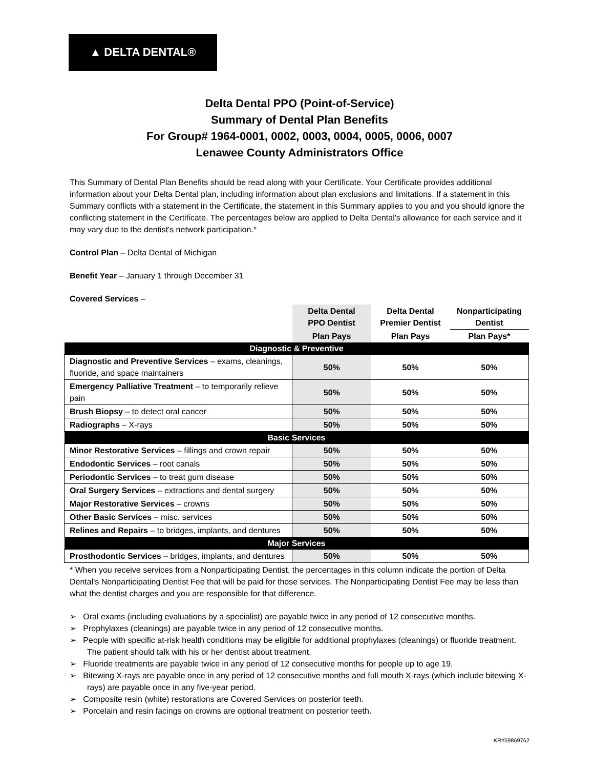▲ DELTA DENTAL®
Delta Dental PPO (Point-of-Service)
Summary of Dental Plan Benefits
For Group# 1964-0001, 0002, 0003, 0004, 0005, 0006, 0007
Lenawee County Administrators Office
This Summary of Dental Plan Benefits should be read along with your Certificate. Your Certificate provides additional information about your Delta Dental plan, including information about plan exclusions and limitations. If a statement in this Summary conflicts with a statement in the Certificate, the statement in this Summary applies to you and you should ignore the conflicting statement in the Certificate. The percentages below are applied to Delta Dental's allowance for each service and it may vary due to the dentist's network participation.*
Control Plan – Delta Dental of Michigan
Benefit Year – January 1 through December 31
Covered Services –
| | Delta Dental PPO Dentist | Delta Dental Premier Dentist | Nonparticipating Dentist |
| --- | --- | --- | --- |
| | Plan Pays | Plan Pays | Plan Pays* |
| Diagnostic & Preventive | | | |
| Diagnostic and Preventive Services – exams, cleanings, fluoride, and space maintainers | 50% | 50% | 50% |
| Emergency Palliative Treatment – to temporarily relieve pain | 50% | 50% | 50% |
| Brush Biopsy – to detect oral cancer | 50% | 50% | 50% |
| Radiographs – X-rays | 50% | 50% | 50% |
| Basic Services | | | |
| Minor Restorative Services – fillings and crown repair | 50% | 50% | 50% |
| Endodontic Services – root canals | 50% | 50% | 50% |
| Periodontic Services – to treat gum disease | 50% | 50% | 50% |
| Oral Surgery Services – extractions and dental surgery | 50% | 50% | 50% |
| Major Restorative Services – crowns | 50% | 50% | 50% |
| Other Basic Services – misc. services | 50% | 50% | 50% |
| Relines and Repairs – to bridges, implants, and dentures | 50% | 50% | 50% |
| Major Services | | | |
| Prosthodontic Services – bridges, implants, and dentures | 50% | 50% | 50% |
* When you receive services from a Nonparticipating Dentist, the percentages in this column indicate the portion of Delta Dental's Nonparticipating Dentist Fee that will be paid for those services. The Nonparticipating Dentist Fee may be less than what the dentist charges and you are responsible for that difference.
➢ Oral exams (including evaluations by a specialist) are payable twice in any period of 12 consecutive months.
➢ Prophylaxes (cleanings) are payable twice in any period of 12 consecutive months.
➢ People with specific at-risk health conditions may be eligible for additional prophylaxes (cleanings) or fluoride treatment. The patient should talk with his or her dentist about treatment.
➢ Fluoride treatments are payable twice in any period of 12 consecutive months for people up to age 19.
➢ Bitewing X-rays are payable once in any period of 12 consecutive months and full mouth X-rays (which include bitewing X-rays) are payable once in any five-year period.
➢ Composite resin (white) restorations are Covered Services on posterior teeth.
➢ Porcelain and resin facings on crowns are optional treatment on posterior teeth.
KR#59869762